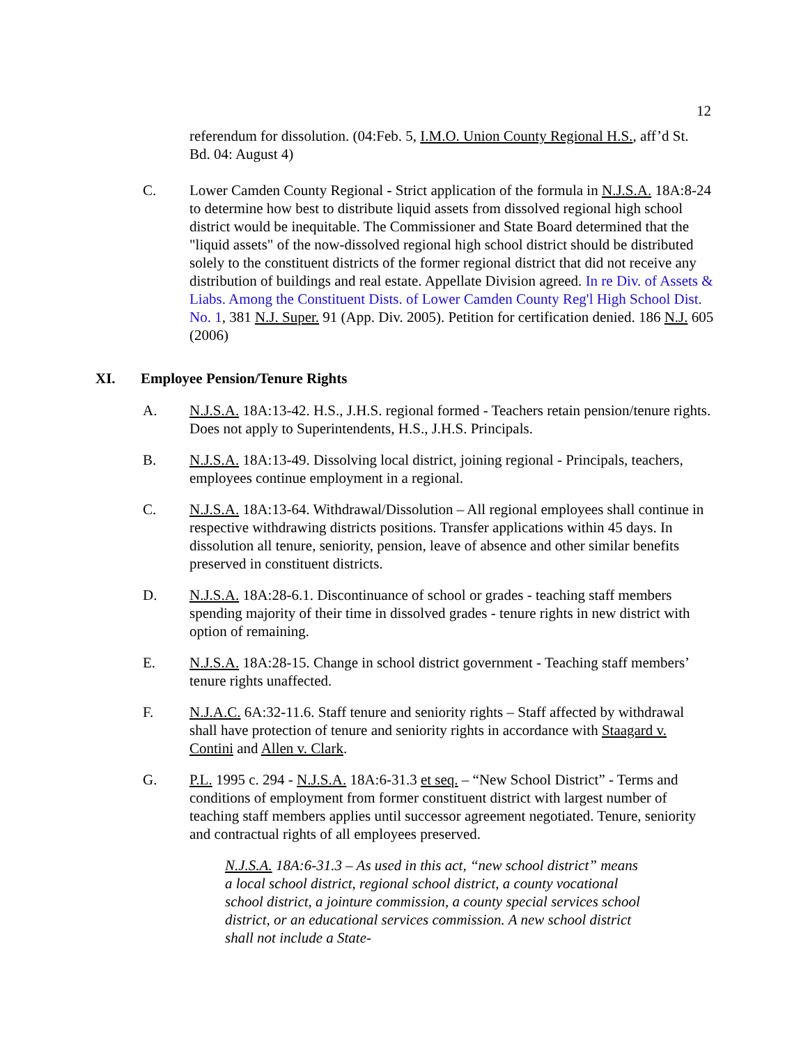12
referendum for dissolution. (04:Feb. 5, I.M.O. Union County Regional H.S., aff’d St. Bd. 04: August 4)
C. Lower Camden County Regional - Strict application of the formula in N.J.S.A. 18A:8-24 to determine how best to distribute liquid assets from dissolved regional high school district would be inequitable. The Commissioner and State Board determined that the "liquid assets" of the now-dissolved regional high school district should be distributed solely to the constituent districts of the former regional district that did not receive any distribution of buildings and real estate. Appellate Division agreed. In re Div. of Assets & Liabs. Among the Constituent Dists. of Lower Camden County Reg'l High School Dist. No. 1, 381 N.J. Super. 91 (App. Div. 2005). Petition for certification denied. 186 N.J. 605 (2006)
XI. Employee Pension/Tenure Rights
A. N.J.S.A. 18A:13-42. H.S., J.H.S. regional formed - Teachers retain pension/tenure rights. Does not apply to Superintendents, H.S., J.H.S. Principals.
B. N.J.S.A. 18A:13-49. Dissolving local district, joining regional - Principals, teachers, employees continue employment in a regional.
C. N.J.S.A. 18A:13-64. Withdrawal/Dissolution – All regional employees shall continue in respective withdrawing districts positions. Transfer applications within 45 days. In dissolution all tenure, seniority, pension, leave of absence and other similar benefits preserved in constituent districts.
D. N.J.S.A. 18A:28-6.1. Discontinuance of school or grades - teaching staff members spending majority of their time in dissolved grades - tenure rights in new district with option of remaining.
E. N.J.S.A. 18A:28-15. Change in school district government - Teaching staff members’ tenure rights unaffected.
F. N.J.A.C. 6A:32-11.6. Staff tenure and seniority rights – Staff affected by withdrawal shall have protection of tenure and seniority rights in accordance with Staagard v. Contini and Allen v. Clark.
G. P.L. 1995 c. 294 - N.J.S.A. 18A:6-31.3 et seq. – “New School District” - Terms and conditions of employment from former constituent district with largest number of teaching staff members applies until successor agreement negotiated. Tenure, seniority and contractual rights of all employees preserved.
N.J.S.A. 18A:6-31.3 – As used in this act, “new school district” means a local school district, regional school district, a county vocational school district, a jointure commission, a county special services school district, or an educational services commission. A new school district shall not include a State-